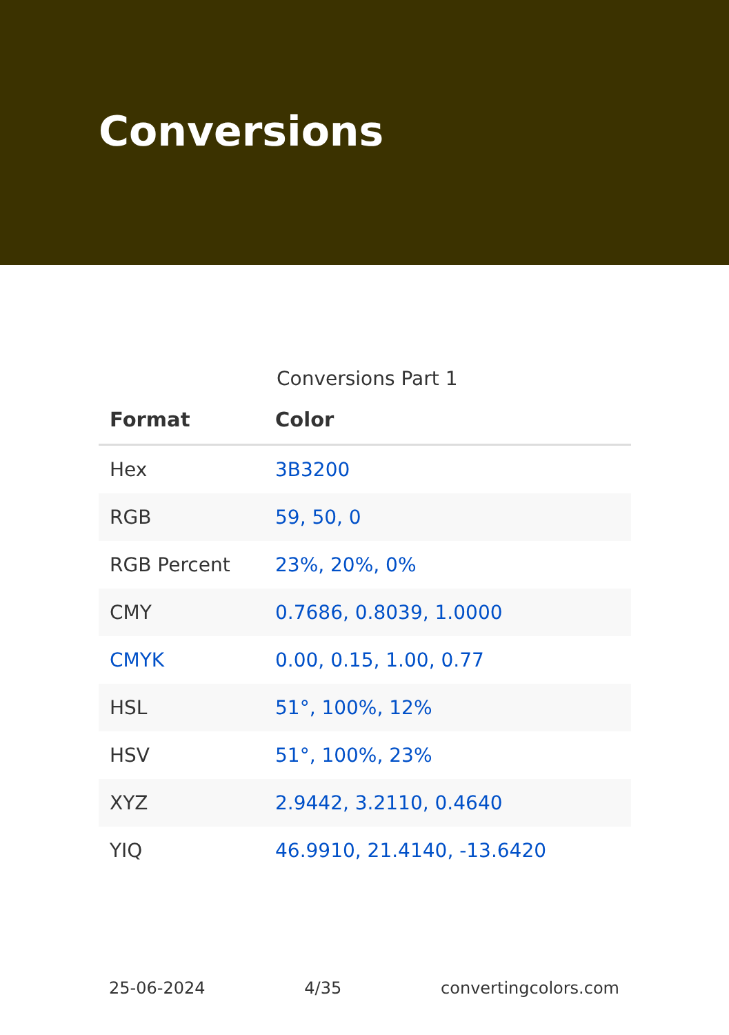Conversions
Conversions Part 1
| Format | Color |
| --- | --- |
| Hex | 3B3200 |
| RGB | 59, 50, 0 |
| RGB Percent | 23%, 20%, 0% |
| CMY | 0.7686, 0.8039, 1.0000 |
| CMYK | 0.00, 0.15, 1.00, 0.77 |
| HSL | 51°, 100%, 12% |
| HSV | 51°, 100%, 23% |
| XYZ | 2.9442, 3.2110, 0.4640 |
| YIQ | 46.9910, 21.4140, -13.6420 |
25-06-2024 4/35 convertingcolors.com